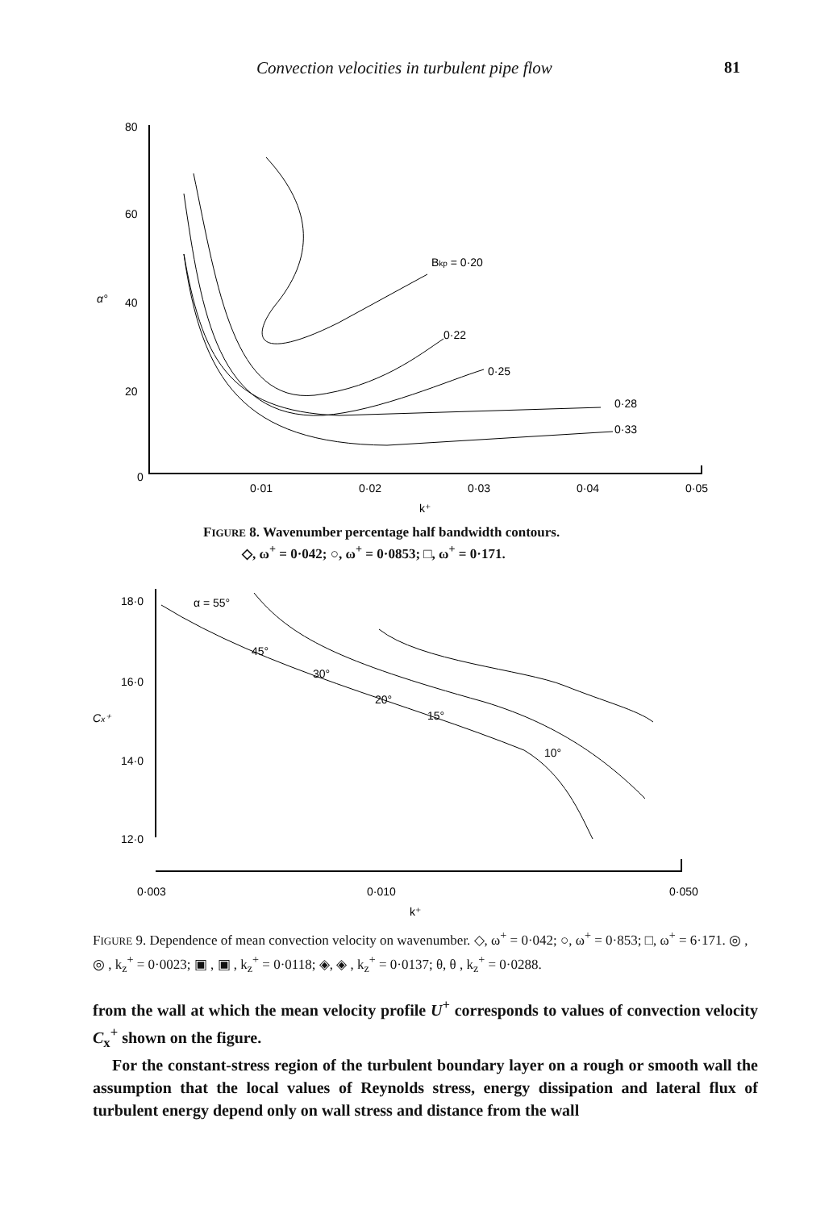Convection velocities in turbulent pipe flow 81
80
60
40
20
0
α°
0·01
0·02
0·03
0·04
0·05
k⁺
Bkp = 0·20
0·22
0·25
0·28
0·33
FIGURE 8. Wavenumber percentage half bandwidth contours.
◇, ω<sup>+</sup> = 0·042; ○, ω<sup>+</sup> = 0·0853; □, ω<sup>+</sup> = 0·171.
18·0
16·0
Cx⁺
14·0
12·0
α = 55°
45°
30°
20°
15°
10°
0·003
0·010
0·050
k⁺
FIGURE 9. Dependence of mean convection velocity on wavenumber. ◇, ω<sup>+</sup> = 0·042; ○, ω<sup>+</sup> = 0·853; □, ω<sup>+</sup> = 6·171. ◎ , ◎ , k<sub>z</sub><sup>+</sup> = 0·0023; ▣ , ▣ , k<sub>z</sub><sup>+</sup> = 0·0118; ◈, ◈ , k<sub>z</sub><sup>+</sup> = 0·0137; θ, θ , k<sub>z</sub><sup>+</sup> = 0·0288.
from the wall at which the mean velocity profile U<sup>+</sup> corresponds to values of convection velocity C<sub>x</sub><sup>+</sup> shown on the figure.
For the constant-stress region of the turbulent boundary layer on a rough or smooth wall the assumption that the local values of Reynolds stress, energy dissipation and lateral flux of turbulent energy depend only on wall stress and distance from the wall